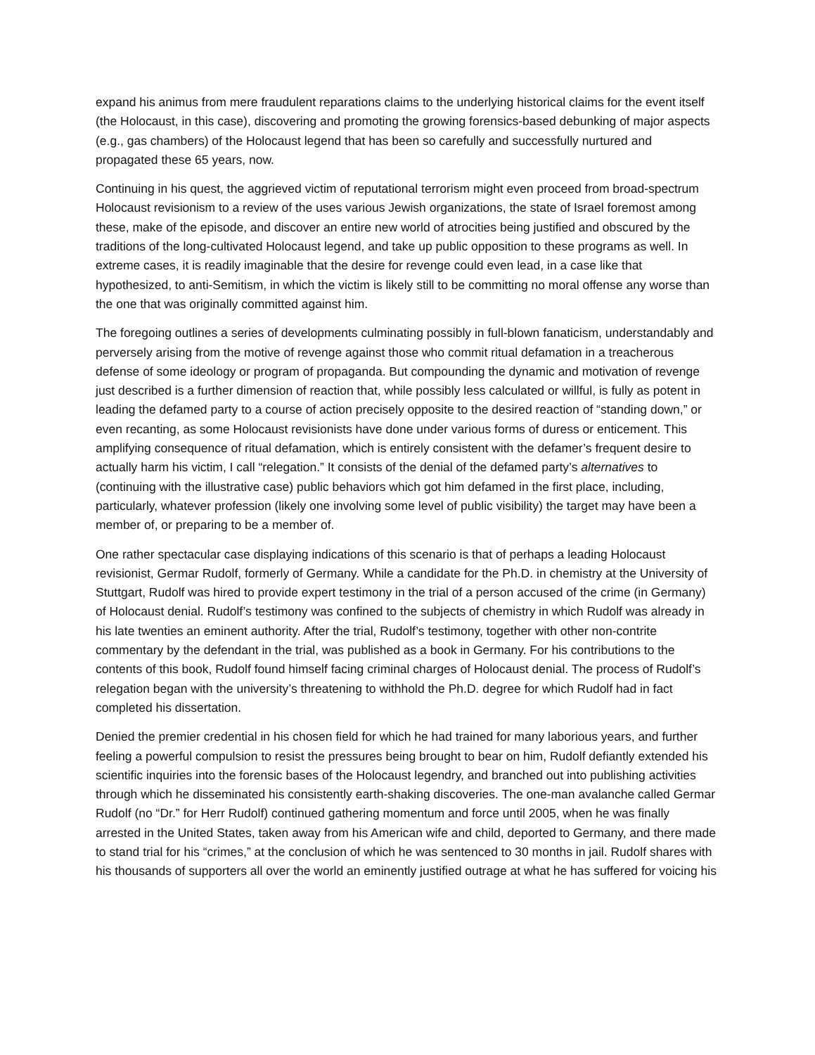expand his animus from mere fraudulent reparations claims to the underlying historical claims for the event itself (the Holocaust, in this case), discovering and promoting the growing forensics-based debunking of major aspects (e.g., gas chambers) of the Holocaust legend that has been so carefully and successfully nurtured and propagated these 65 years, now.
Continuing in his quest, the aggrieved victim of reputational terrorism might even proceed from broad-spectrum Holocaust revisionism to a review of the uses various Jewish organizations, the state of Israel foremost among these, make of the episode, and discover an entire new world of atrocities being justified and obscured by the traditions of the long-cultivated Holocaust legend, and take up public opposition to these programs as well. In extreme cases, it is readily imaginable that the desire for revenge could even lead, in a case like that hypothesized, to anti-Semitism, in which the victim is likely still to be committing no moral offense any worse than the one that was originally committed against him.
The foregoing outlines a series of developments culminating possibly in full-blown fanaticism, understandably and perversely arising from the motive of revenge against those who commit ritual defamation in a treacherous defense of some ideology or program of propaganda. But compounding the dynamic and motivation of revenge just described is a further dimension of reaction that, while possibly less calculated or willful, is fully as potent in leading the defamed party to a course of action precisely opposite to the desired reaction of “standing down,” or even recanting, as some Holocaust revisionists have done under various forms of duress or enticement. This amplifying consequence of ritual defamation, which is entirely consistent with the defamer’s frequent desire to actually harm his victim, I call “relegation.” It consists of the denial of the defamed party’s alternatives to (continuing with the illustrative case) public behaviors which got him defamed in the first place, including, particularly, whatever profession (likely one involving some level of public visibility) the target may have been a member of, or preparing to be a member of.
One rather spectacular case displaying indications of this scenario is that of perhaps a leading Holocaust revisionist, Germar Rudolf, formerly of Germany. While a candidate for the Ph.D. in chemistry at the University of Stuttgart, Rudolf was hired to provide expert testimony in the trial of a person accused of the crime (in Germany) of Holocaust denial. Rudolf’s testimony was confined to the subjects of chemistry in which Rudolf was already in his late twenties an eminent authority. After the trial, Rudolf’s testimony, together with other non-contrite commentary by the defendant in the trial, was published as a book in Germany. For his contributions to the contents of this book, Rudolf found himself facing criminal charges of Holocaust denial. The process of Rudolf’s relegation began with the university’s threatening to withhold the Ph.D. degree for which Rudolf had in fact completed his dissertation.
Denied the premier credential in his chosen field for which he had trained for many laborious years, and further feeling a powerful compulsion to resist the pressures being brought to bear on him, Rudolf defiantly extended his scientific inquiries into the forensic bases of the Holocaust legendry, and branched out into publishing activities through which he disseminated his consistently earth-shaking discoveries. The one-man avalanche called Germar Rudolf (no “Dr.” for Herr Rudolf) continued gathering momentum and force until 2005, when he was finally arrested in the United States, taken away from his American wife and child, deported to Germany, and there made to stand trial for his “crimes,” at the conclusion of which he was sentenced to 30 months in jail. Rudolf shares with his thousands of supporters all over the world an eminently justified outrage at what he has suffered for voicing his